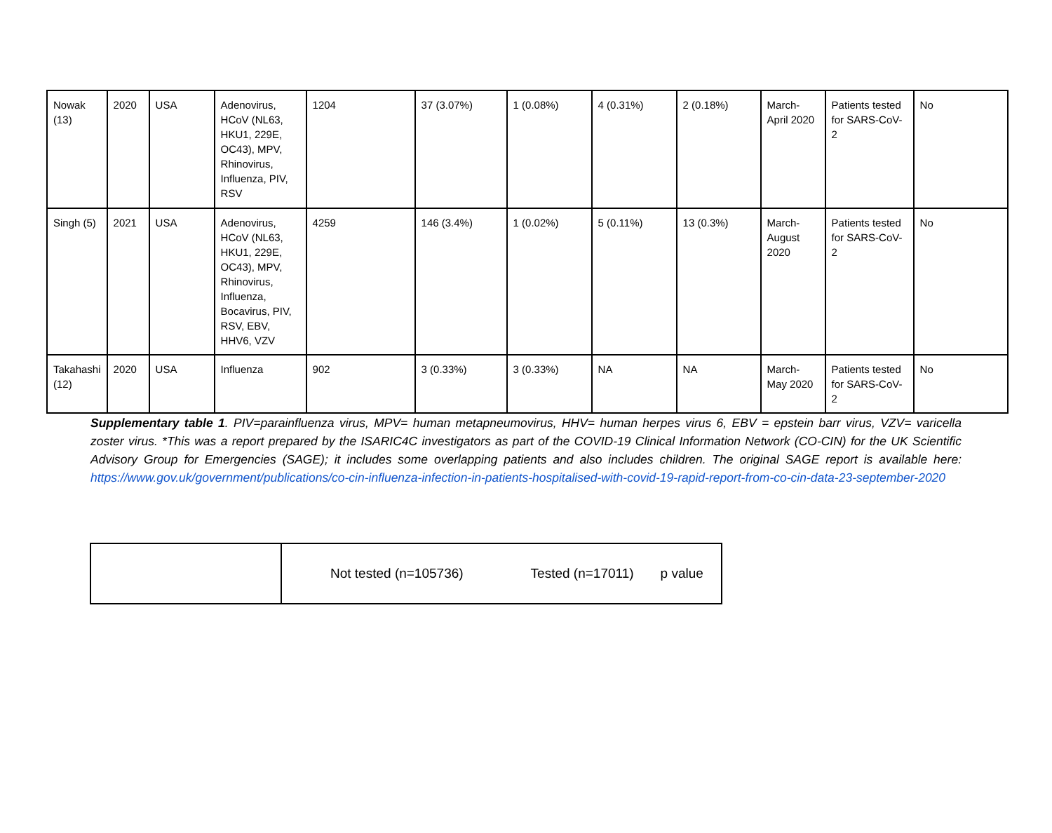| Nowak (13) | 2020 | USA | Adenovirus, HCoV (NL63, HKU1, 229E, OC43), MPV, Rhinovirus, Influenza, PIV, RSV | 1204 | 37 (3.07%) | 1 (0.08%) | 4 (0.31%) | 2 (0.18%) | March-April 2020 | Patients tested for SARS-CoV-2 | No |
| Singh (5) | 2021 | USA | Adenovirus, HCoV (NL63, HKU1, 229E, OC43), MPV, Rhinovirus, Influenza, Bocavirus, PIV, RSV, EBV, HHV6, VZV | 4259 | 146 (3.4%) | 1 (0.02%) | 5 (0.11%) | 13 (0.3%) | March-August 2020 | Patients tested for SARS-CoV-2 | No |
| Takahashi (12) | 2020 | USA | Influenza | 902 | 3 (0.33%) | 3 (0.33%) | NA | NA | March-May 2020 | Patients tested for SARS-CoV-2 | No |
Supplementary table 1. PIV=parainfluenza virus, MPV= human metapneumovirus, HHV= human herpes virus 6, EBV = epstein barr virus, VZV= varicella zoster virus. *This was a report prepared by the ISARIC4C investigators as part of the COVID-19 Clinical Information Network (CO-CIN) for the UK Scientific Advisory Group for Emergencies (SAGE); it includes some overlapping patients and also includes children. The original SAGE report is available here: https://www.gov.uk/government/publications/co-cin-influenza-infection-in-patients-hospitalised-with-covid-19-rapid-report-from-co-cin-data-23-september-2020
| | Not tested (n=105736) Tested (n=17011) p value |